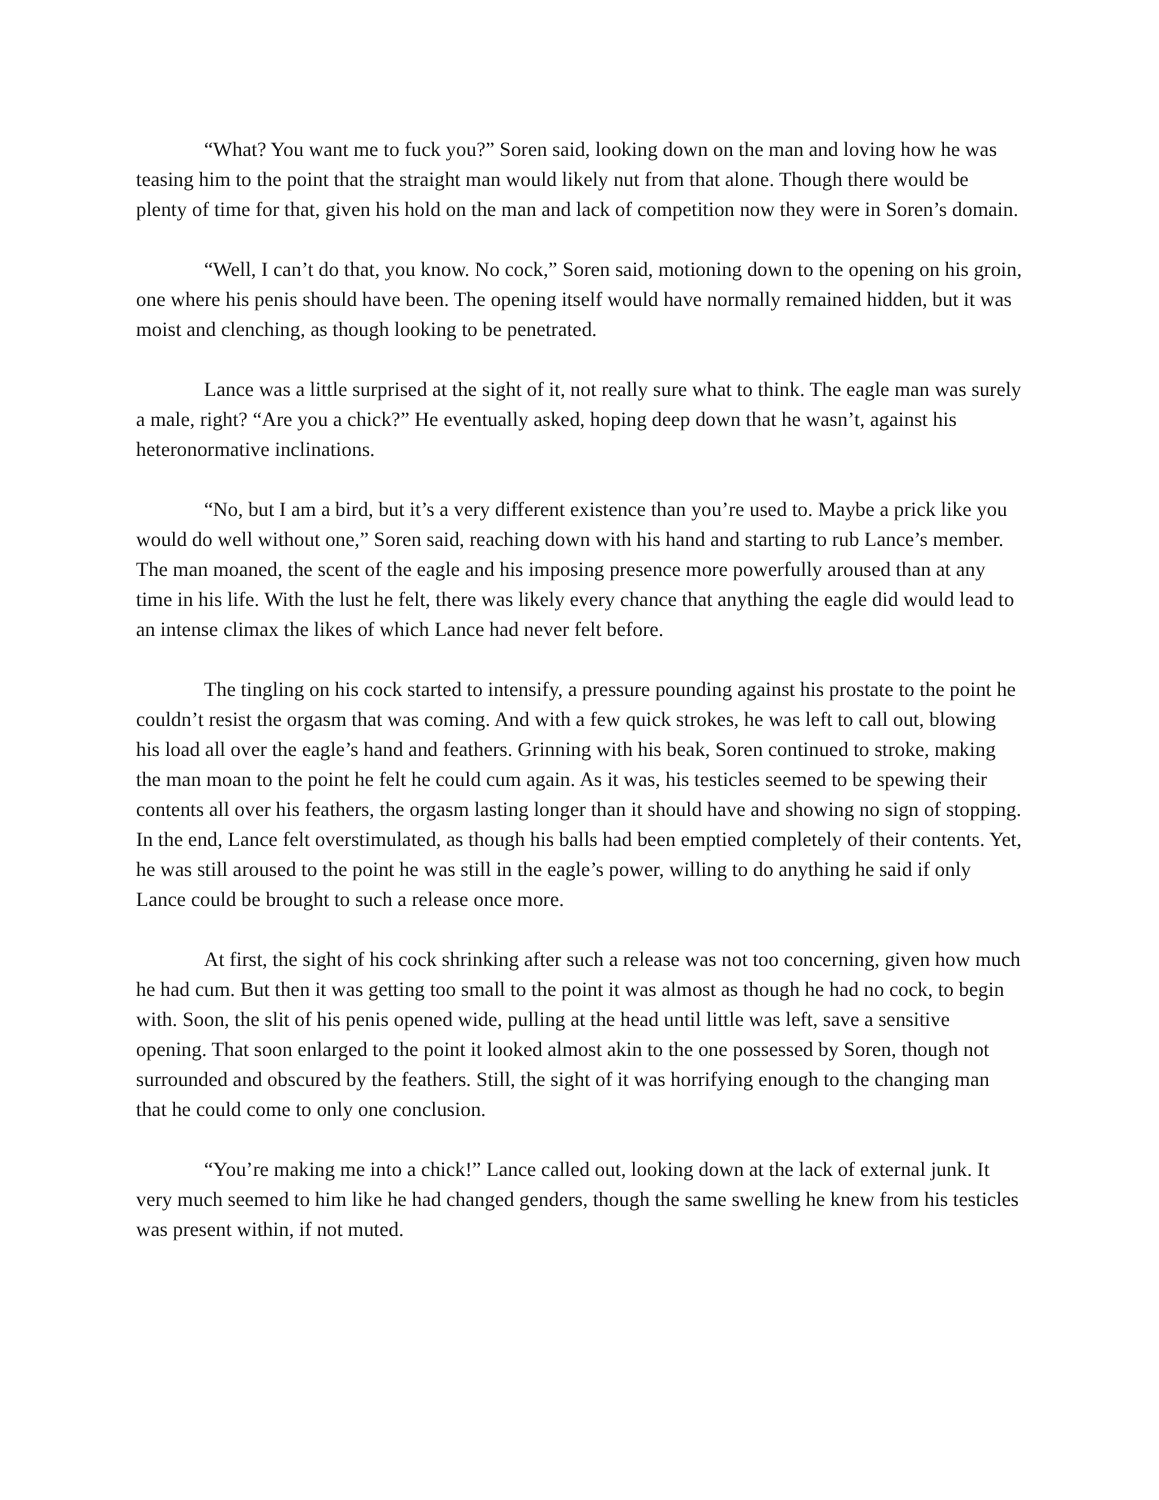“What? You want me to fuck you?” Soren said, looking down on the man and loving how he was teasing him to the point that the straight man would likely nut from that alone. Though there would be plenty of time for that, given his hold on the man and lack of competition now they were in Soren’s domain.
“Well, I can’t do that, you know. No cock,” Soren said, motioning down to the opening on his groin, one where his penis should have been. The opening itself would have normally remained hidden, but it was moist and clenching, as though looking to be penetrated.
Lance was a little surprised at the sight of it, not really sure what to think. The eagle man was surely a male, right? “Are you a chick?” He eventually asked, hoping deep down that he wasn’t, against his heteronormative inclinations.
“No, but I am a bird, but it’s a very different existence than you’re used to. Maybe a prick like you would do well without one,” Soren said, reaching down with his hand and starting to rub Lance’s member. The man moaned, the scent of the eagle and his imposing presence more powerfully aroused than at any time in his life. With the lust he felt, there was likely every chance that anything the eagle did would lead to an intense climax the likes of which Lance had never felt before.
The tingling on his cock started to intensify, a pressure pounding against his prostate to the point he couldn’t resist the orgasm that was coming. And with a few quick strokes, he was left to call out, blowing his load all over the eagle’s hand and feathers. Grinning with his beak, Soren continued to stroke, making the man moan to the point he felt he could cum again. As it was, his testicles seemed to be spewing their contents all over his feathers, the orgasm lasting longer than it should have and showing no sign of stopping. In the end, Lance felt overstimulated, as though his balls had been emptied completely of their contents. Yet, he was still aroused to the point he was still in the eagle’s power, willing to do anything he said if only Lance could be brought to such a release once more.
At first, the sight of his cock shrinking after such a release was not too concerning, given how much he had cum. But then it was getting too small to the point it was almost as though he had no cock, to begin with. Soon, the slit of his penis opened wide, pulling at the head until little was left, save a sensitive opening. That soon enlarged to the point it looked almost akin to the one possessed by Soren, though not surrounded and obscured by the feathers. Still, the sight of it was horrifying enough to the changing man that he could come to only one conclusion.
“You’re making me into a chick!” Lance called out, looking down at the lack of external junk. It very much seemed to him like he had changed genders, though the same swelling he knew from his testicles was present within, if not muted.